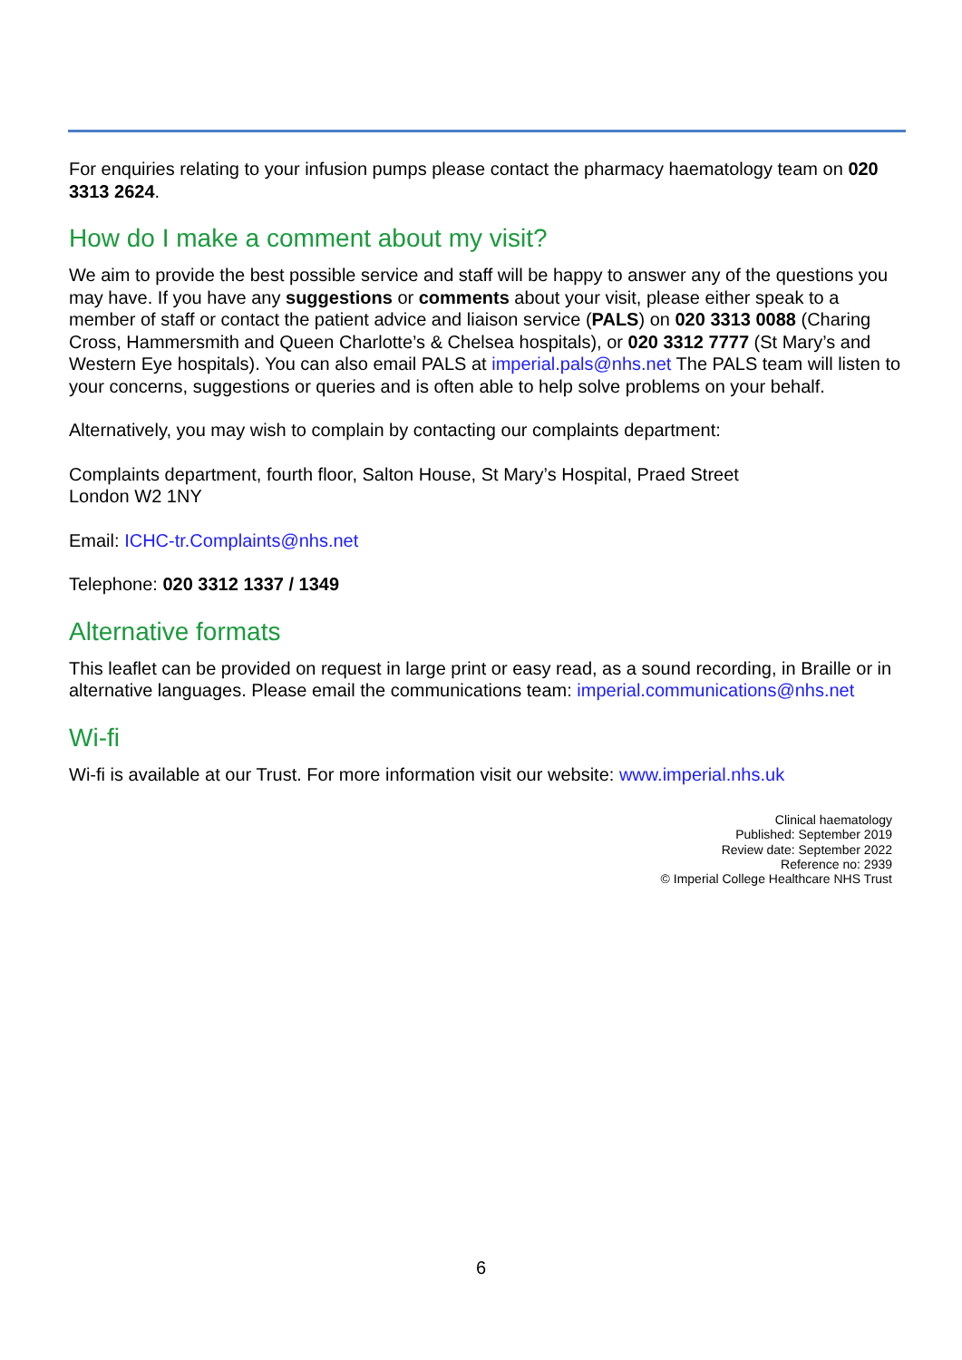For enquiries relating to your infusion pumps please contact the pharmacy haematology team on 020 3313 2624.
How do I make a comment about my visit?
We aim to provide the best possible service and staff will be happy to answer any of the questions you may have. If you have any suggestions or comments about your visit, please either speak to a member of staff or contact the patient advice and liaison service (PALS) on 020 3313 0088 (Charing Cross, Hammersmith and Queen Charlotte’s & Chelsea hospitals), or 020 3312 7777 (St Mary’s and Western Eye hospitals). You can also email PALS at imperial.pals@nhs.net The PALS team will listen to your concerns, suggestions or queries and is often able to help solve problems on your behalf.
Alternatively, you may wish to complain by contacting our complaints department:
Complaints department, fourth floor, Salton House, St Mary’s Hospital, Praed Street
London W2 1NY
Email: ICHC-tr.Complaints@nhs.net
Telephone: 020 3312 1337 / 1349
Alternative formats
This leaflet can be provided on request in large print or easy read, as a sound recording, in Braille or in alternative languages. Please email the communications team: imperial.communications@nhs.net
Wi-fi
Wi-fi is available at our Trust. For more information visit our website: www.imperial.nhs.uk
Clinical haematology
Published: September 2019
Review date: September 2022
Reference no: 2939
© Imperial College Healthcare NHS Trust
6